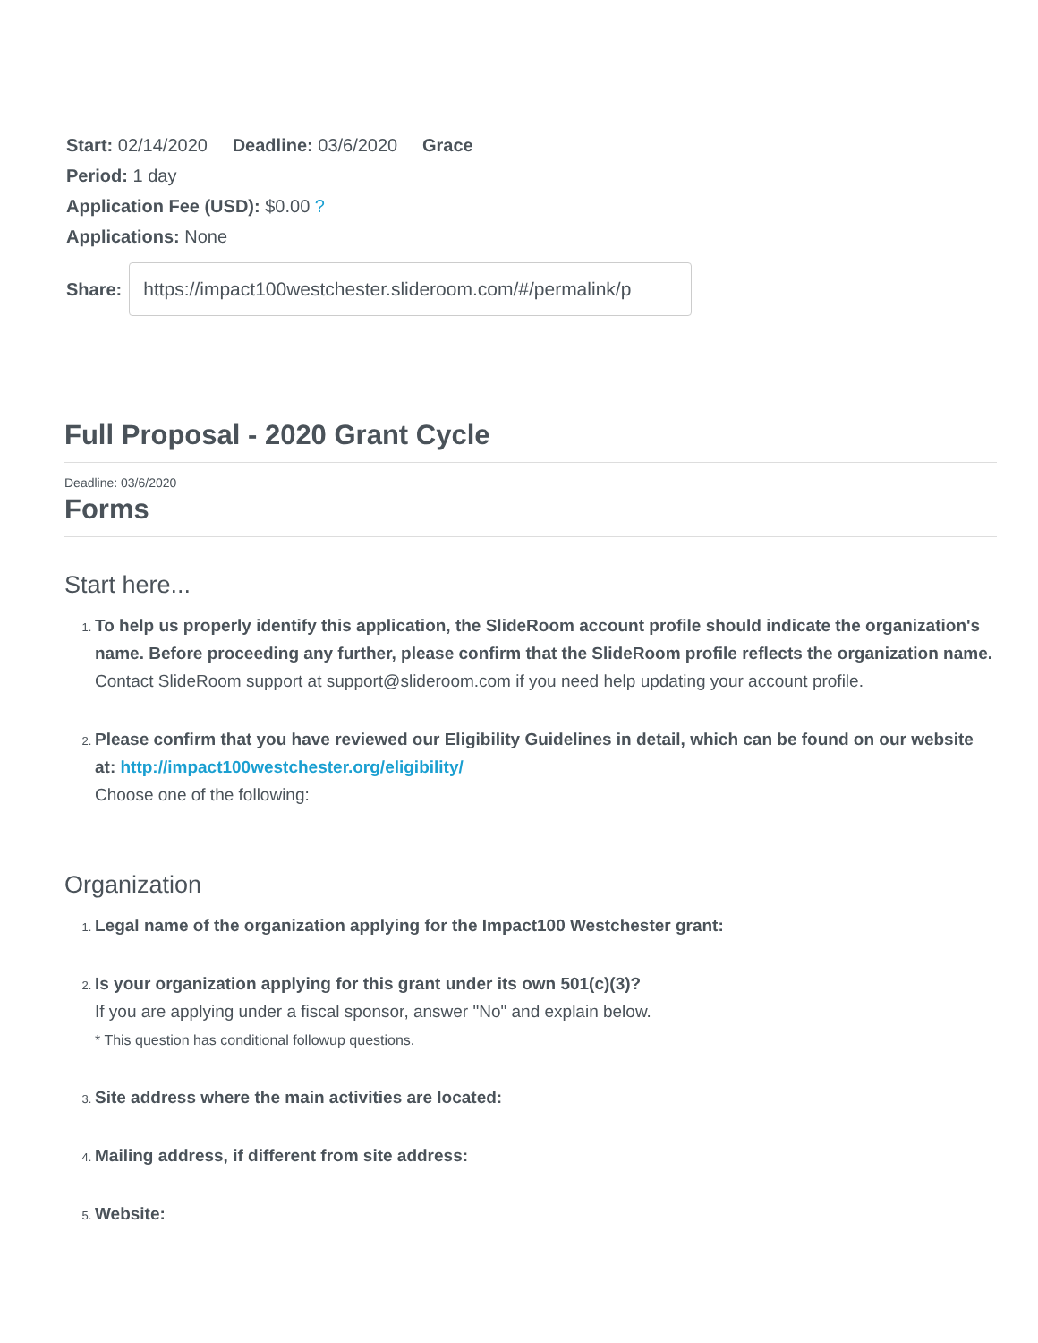Start: 02/14/2020 Deadline: 03/6/2020 Grace Period: 1 day
Application Fee (USD): $0.00 ?
Applications: None
Share:
https://impact100westchester.slideroom.com/#/permalink/p
Full Proposal - 2020 Grant Cycle
Deadline: 03/6/2020
Forms
Start here...
To help us properly identify this application, the SlideRoom account profile should indicate the organization's name. Before proceeding any further, please confirm that the SlideRoom profile reflects the organization name.
Contact SlideRoom support at support@slideroom.com if you need help updating your account profile.
Please confirm that you have reviewed our Eligibility Guidelines in detail, which can be found on our website at: http://impact100westchester.org/eligibility/
Choose one of the following:
Organization
Legal name of the organization applying for the Impact100 Westchester grant:
Is your organization applying for this grant under its own 501(c)(3)?
If you are applying under a fiscal sponsor, answer "No" and explain below.
* This question has conditional followup questions.
Site address where the main activities are located:
Mailing address, if different from site address:
Website: